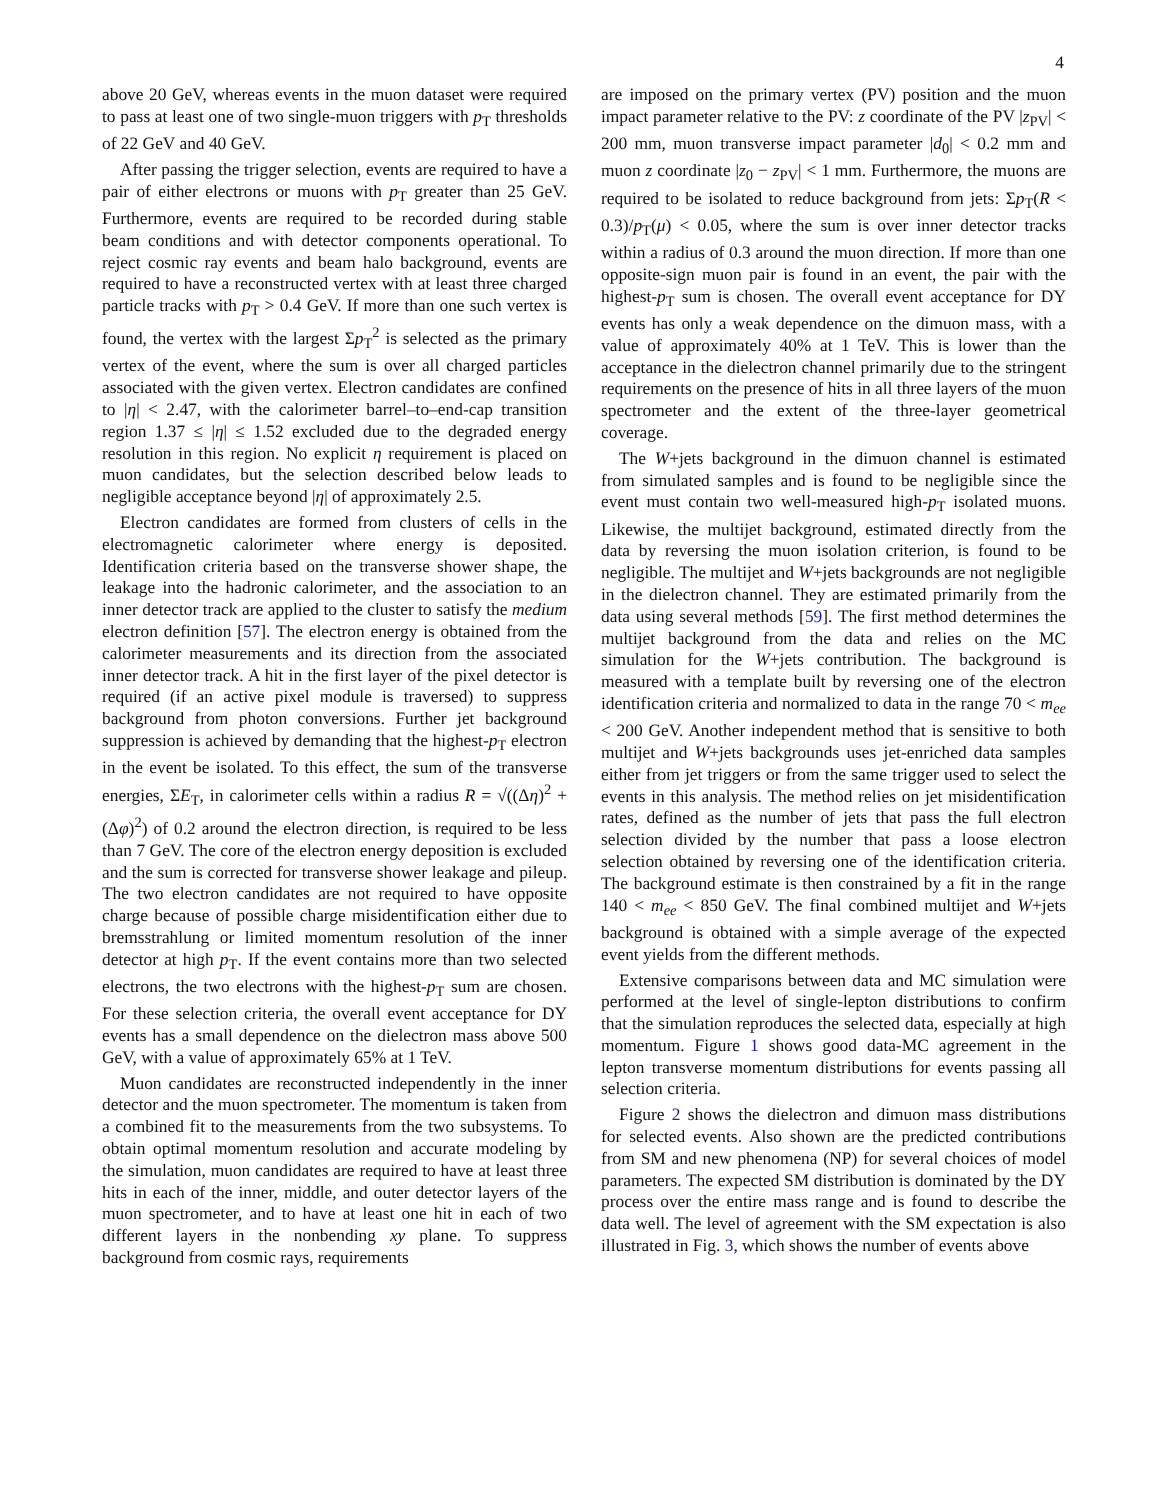4
above 20 GeV, whereas events in the muon dataset were required to pass at least one of two single-muon triggers with p<sub>T</sub> thresholds of 22 GeV and 40 GeV.
After passing the trigger selection, events are required to have a pair of either electrons or muons with p<sub>T</sub> greater than 25 GeV. Furthermore, events are required to be recorded during stable beam conditions and with detector components operational. To reject cosmic ray events and beam halo background, events are required to have a reconstructed vertex with at least three charged particle tracks with p<sub>T</sub> > 0.4 GeV. If more than one such vertex is found, the vertex with the largest Σp<sub>T</sub><sup>2</sup> is selected as the primary vertex of the event, where the sum is over all charged particles associated with the given vertex. Electron candidates are confined to |η| < 2.47, with the calorimeter barrel–to–end-cap transition region 1.37 ≤ |η| ≤ 1.52 excluded due to the degraded energy resolution in this region. No explicit η requirement is placed on muon candidates, but the selection described below leads to negligible acceptance beyond |η| of approximately 2.5.
Electron candidates are formed from clusters of cells in the electromagnetic calorimeter where energy is deposited. Identification criteria based on the transverse shower shape, the leakage into the hadronic calorimeter, and the association to an inner detector track are applied to the cluster to satisfy the medium electron definition [57]. The electron energy is obtained from the calorimeter measurements and its direction from the associated inner detector track. A hit in the first layer of the pixel detector is required (if an active pixel module is traversed) to suppress background from photon conversions. Further jet background suppression is achieved by demanding that the highest-p<sub>T</sub> electron in the event be isolated. To this effect, the sum of the transverse energies, ΣE<sub>T</sub>, in calorimeter cells within a radius R = √((Δη)<sup>2</sup> + (Δφ)<sup>2</sup>) of 0.2 around the electron direction, is required to be less than 7 GeV. The core of the electron energy deposition is excluded and the sum is corrected for transverse shower leakage and pileup. The two electron candidates are not required to have opposite charge because of possible charge misidentification either due to bremsstrahlung or limited momentum resolution of the inner detector at high p<sub>T</sub>. If the event contains more than two selected electrons, the two electrons with the highest-p<sub>T</sub> sum are chosen. For these selection criteria, the overall event acceptance for DY events has a small dependence on the dielectron mass above 500 GeV, with a value of approximately 65% at 1 TeV.
Muon candidates are reconstructed independently in the inner detector and the muon spectrometer. The momentum is taken from a combined fit to the measurements from the two subsystems. To obtain optimal momentum resolution and accurate modeling by the simulation, muon candidates are required to have at least three hits in each of the inner, middle, and outer detector layers of the muon spectrometer, and to have at least one hit in each of two different layers in the nonbending xy plane. To suppress background from cosmic rays, requirements
are imposed on the primary vertex (PV) position and the muon impact parameter relative to the PV: z coordinate of the PV |z<sub>PV</sub>| < 200 mm, muon transverse impact parameter |d<sub>0</sub>| < 0.2 mm and muon z coordinate |z<sub>0</sub> − z<sub>PV</sub>| < 1 mm. Furthermore, the muons are required to be isolated to reduce background from jets: Σp<sub>T</sub>(R < 0.3)/p<sub>T</sub>(μ) < 0.05, where the sum is over inner detector tracks within a radius of 0.3 around the muon direction. If more than one opposite-sign muon pair is found in an event, the pair with the highest-p<sub>T</sub> sum is chosen. The overall event acceptance for DY events has only a weak dependence on the dimuon mass, with a value of approximately 40% at 1 TeV. This is lower than the acceptance in the dielectron channel primarily due to the stringent requirements on the presence of hits in all three layers of the muon spectrometer and the extent of the three-layer geometrical coverage.
The W+jets background in the dimuon channel is estimated from simulated samples and is found to be negligible since the event must contain two well-measured high-p<sub>T</sub> isolated muons. Likewise, the multijet background, estimated directly from the data by reversing the muon isolation criterion, is found to be negligible. The multijet and W+jets backgrounds are not negligible in the dielectron channel. They are estimated primarily from the data using several methods [59]. The first method determines the multijet background from the data and relies on the MC simulation for the W+jets contribution. The background is measured with a template built by reversing one of the electron identification criteria and normalized to data in the range 70 < m<sub>ee</sub> < 200 GeV. Another independent method that is sensitive to both multijet and W+jets backgrounds uses jet-enriched data samples either from jet triggers or from the same trigger used to select the events in this analysis. The method relies on jet misidentification rates, defined as the number of jets that pass the full electron selection divided by the number that pass a loose electron selection obtained by reversing one of the identification criteria. The background estimate is then constrained by a fit in the range 140 < m<sub>ee</sub> < 850 GeV. The final combined multijet and W+jets background is obtained with a simple average of the expected event yields from the different methods.
Extensive comparisons between data and MC simulation were performed at the level of single-lepton distributions to confirm that the simulation reproduces the selected data, especially at high momentum. Figure 1 shows good data-MC agreement in the lepton transverse momentum distributions for events passing all selection criteria.
Figure 2 shows the dielectron and dimuon mass distributions for selected events. Also shown are the predicted contributions from SM and new phenomena (NP) for several choices of model parameters. The expected SM distribution is dominated by the DY process over the entire mass range and is found to describe the data well. The level of agreement with the SM expectation is also illustrated in Fig. 3, which shows the number of events above